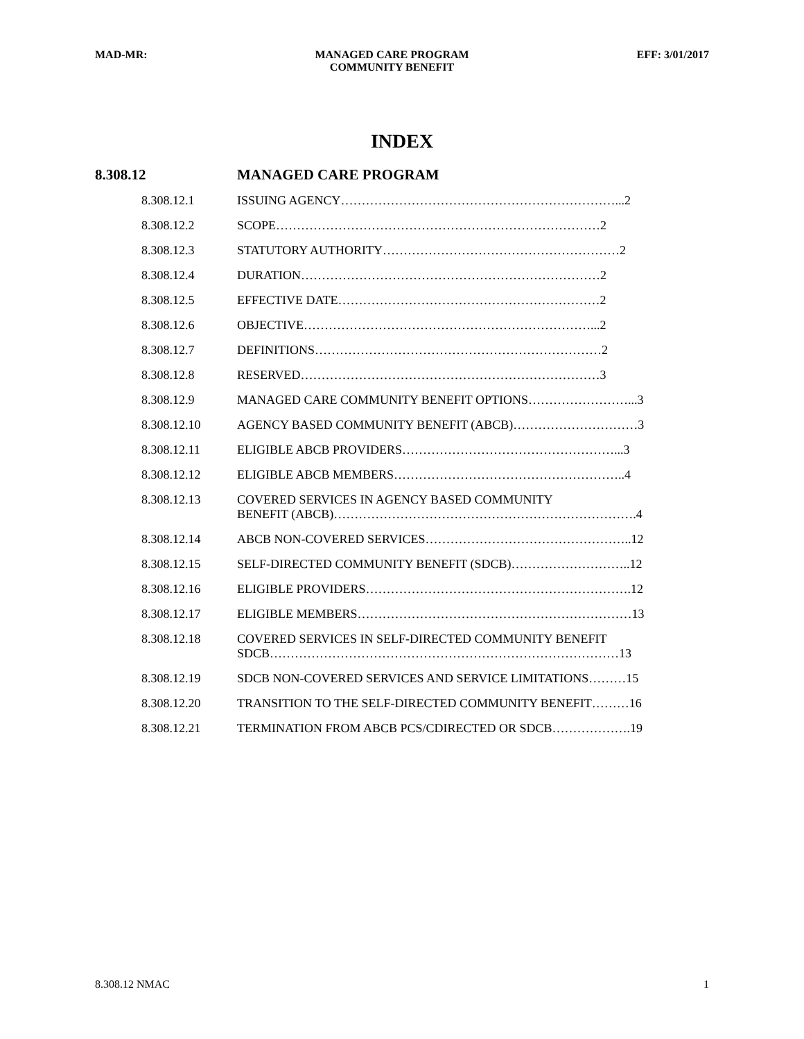MAD-MR: MANAGED CARE PROGRAM
COMMUNITY BENEFIT EFF: 3/01/2017
INDEX
8.308.12 MANAGED CARE PROGRAM
| 8.308.12.1 | ISSUING AGENCY…………………………………………………………...2 |
| 8.308.12.2 | SCOPE……………………………………………………………………2 |
| 8.308.12.3 | STATUTORY AUTHORITY…………………………………………………2 |
| 8.308.12.4 | DURATION………………………………………………………………2 |
| 8.308.12.5 | EFFECTIVE DATE………………………………………………………2 |
| 8.308.12.6 | OBJECTIVE……………………………………………………………...2 |
| 8.308.12.7 | DEFINITIONS……………………………………………………………2 |
| 8.308.12.8 | RESERVED………………………………………………………………3 |
| 8.308.12.9 | MANAGED CARE COMMUNITY BENEFIT OPTIONS……………………...3 |
| 8.308.12.10 | AGENCY BASED COMMUNITY BENEFIT (ABCB)…………………………3 |
| 8.308.12.11 | ELIGIBLE ABCB PROVIDERS……………………………………………...3 |
| 8.308.12.12 | ELIGIBLE ABCB MEMBERS………………………………………………..4 |
| 8.308.12.13 | COVERED SERVICES IN AGENCY BASED COMMUNITY BENEFIT (ABCB)……………………………………………………………….4 |
| 8.308.12.14 | ABCB NON-COVERED SERVICES…………………………………………..12 |
| 8.308.12.15 | SELF-DIRECTED COMMUNITY BENEFIT (SDCB)………………………..12 |
| 8.308.12.16 | ELIGIBLE PROVIDERS……………………………………………………….12 |
| 8.308.12.17 | ELIGIBLE MEMBERS…………………………………………………………13 |
| 8.308.12.18 | COVERED SERVICES IN SELF-DIRECTED COMMUNITY BENEFIT SDCB…………………………………………………………………………13 |
| 8.308.12.19 | SDCB NON-COVERED SERVICES AND SERVICE LIMITATIONS………15 |
| 8.308.12.20 | TRANSITION TO THE SELF-DIRECTED COMMUNITY BENEFIT………16 |
| 8.308.12.21 | TERMINATION FROM ABCB PCS/CDIRECTED OR SDCB……………….19 |
8.308.12 NMAC 1